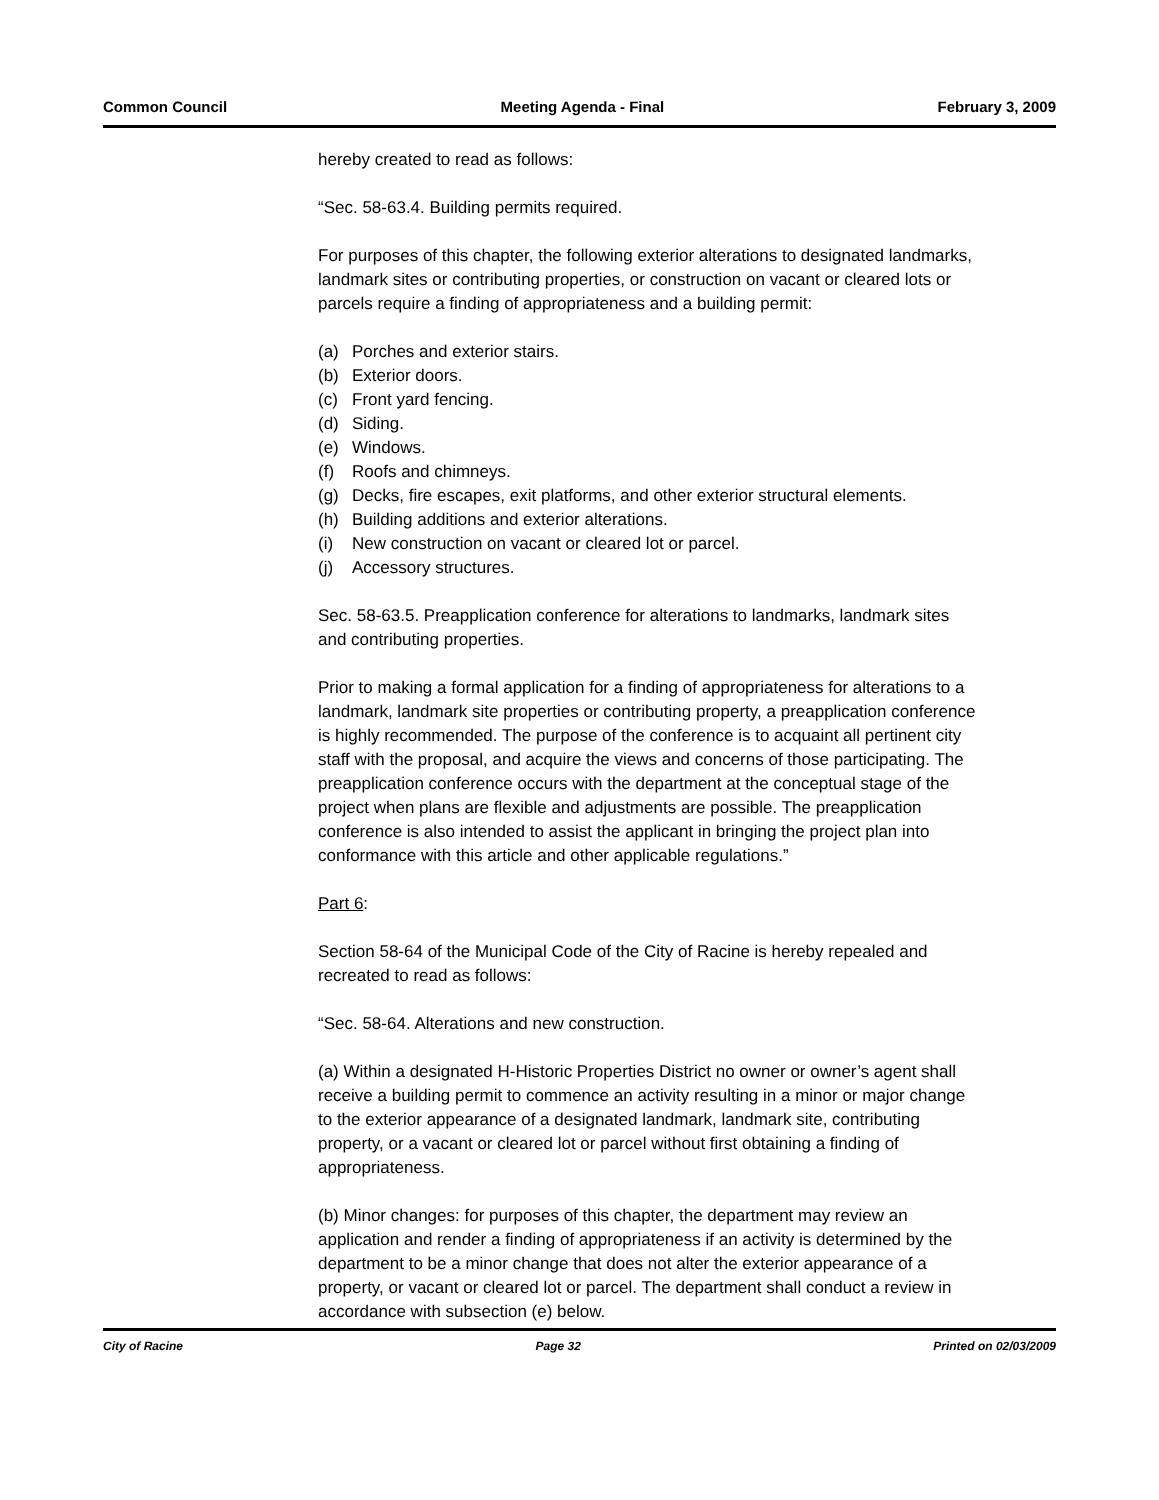Common Council Meeting Agenda - Final February 3, 2009
hereby created to read as follows:
“Sec. 58-63.4. Building permits required.
For purposes of this chapter, the following exterior alterations to designated landmarks, landmark sites or contributing properties, or construction on vacant or cleared lots or parcels require a finding of appropriateness and a building permit:
(a) Porches and exterior stairs.
(b) Exterior doors.
(c) Front yard fencing.
(d) Siding.
(e) Windows.
(f) Roofs and chimneys.
(g) Decks, fire escapes, exit platforms, and other exterior structural elements.
(h) Building additions and exterior alterations.
(i) New construction on vacant or cleared lot or parcel.
(j) Accessory structures.
Sec. 58-63.5. Preapplication conference for alterations to landmarks, landmark sites and contributing properties.
Prior to making a formal application for a finding of appropriateness for alterations to a landmark, landmark site properties or contributing property, a preapplication conference is highly recommended. The purpose of the conference is to acquaint all pertinent city staff with the proposal, and acquire the views and concerns of those participating. The preapplication conference occurs with the department at the conceptual stage of the project when plans are flexible and adjustments are possible. The preapplication conference is also intended to assist the applicant in bringing the project plan into conformance with this article and other applicable regulations.”
Part 6:
Section 58-64 of the Municipal Code of the City of Racine is hereby repealed and recreated to read as follows:
“Sec. 58-64. Alterations and new construction.
(a) Within a designated H-Historic Properties District no owner or owner’s agent shall receive a building permit to commence an activity resulting in a minor or major change to the exterior appearance of a designated landmark, landmark site, contributing property, or a vacant or cleared lot or parcel without first obtaining a finding of appropriateness.
(b) Minor changes: for purposes of this chapter, the department may review an application and render a finding of appropriateness if an activity is determined by the department to be a minor change that does not alter the exterior appearance of a property, or vacant or cleared lot or parcel. The department shall conduct a review in accordance with subsection (e) below.
City of Racine Page 32 Printed on 02/03/2009